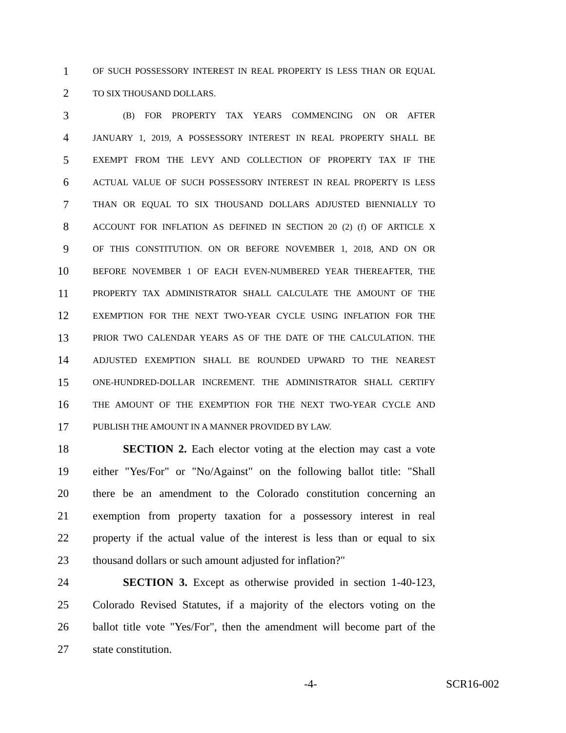1 OF SUCH POSSESSORY INTEREST IN REAL PROPERTY IS LESS THAN OR EQUAL
2 TO SIX THOUSAND DOLLARS.
3 (B) FOR PROPERTY TAX YEARS COMMENCING ON OR AFTER
4 JANUARY 1, 2019, A POSSESSORY INTEREST IN REAL PROPERTY SHALL BE
5 EXEMPT FROM THE LEVY AND COLLECTION OF PROPERTY TAX IF THE
6 ACTUAL VALUE OF SUCH POSSESSORY INTEREST IN REAL PROPERTY IS LESS
7 THAN OR EQUAL TO SIX THOUSAND DOLLARS ADJUSTED BIENNIALLY TO
8 ACCOUNT FOR INFLATION AS DEFINED IN SECTION 20 (2) (f) OF ARTICLE X
9 OF THIS CONSTITUTION. ON OR BEFORE NOVEMBER 1, 2018, AND ON OR
10 BEFORE NOVEMBER 1 OF EACH EVEN-NUMBERED YEAR THEREAFTER, THE
11 PROPERTY TAX ADMINISTRATOR SHALL CALCULATE THE AMOUNT OF THE
12 EXEMPTION FOR THE NEXT TWO-YEAR CYCLE USING INFLATION FOR THE
13 PRIOR TWO CALENDAR YEARS AS OF THE DATE OF THE CALCULATION. THE
14 ADJUSTED EXEMPTION SHALL BE ROUNDED UPWARD TO THE NEAREST
15 ONE-HUNDRED-DOLLAR INCREMENT. THE ADMINISTRATOR SHALL CERTIFY
16 THE AMOUNT OF THE EXEMPTION FOR THE NEXT TWO-YEAR CYCLE AND
17 PUBLISH THE AMOUNT IN A MANNER PROVIDED BY LAW.
18 SECTION 2. Each elector voting at the election may cast a vote
19 either "Yes/For" or "No/Against" on the following ballot title: "Shall
20 there be an amendment to the Colorado constitution concerning an
21 exemption from property taxation for a possessory interest in real
22 property if the actual value of the interest is less than or equal to six
23 thousand dollars or such amount adjusted for inflation?"
24 SECTION 3. Except as otherwise provided in section 1-40-123,
25 Colorado Revised Statutes, if a majority of the electors voting on the
26 ballot title vote "Yes/For", then the amendment will become part of the
27 state constitution.
-4- SCR16-002